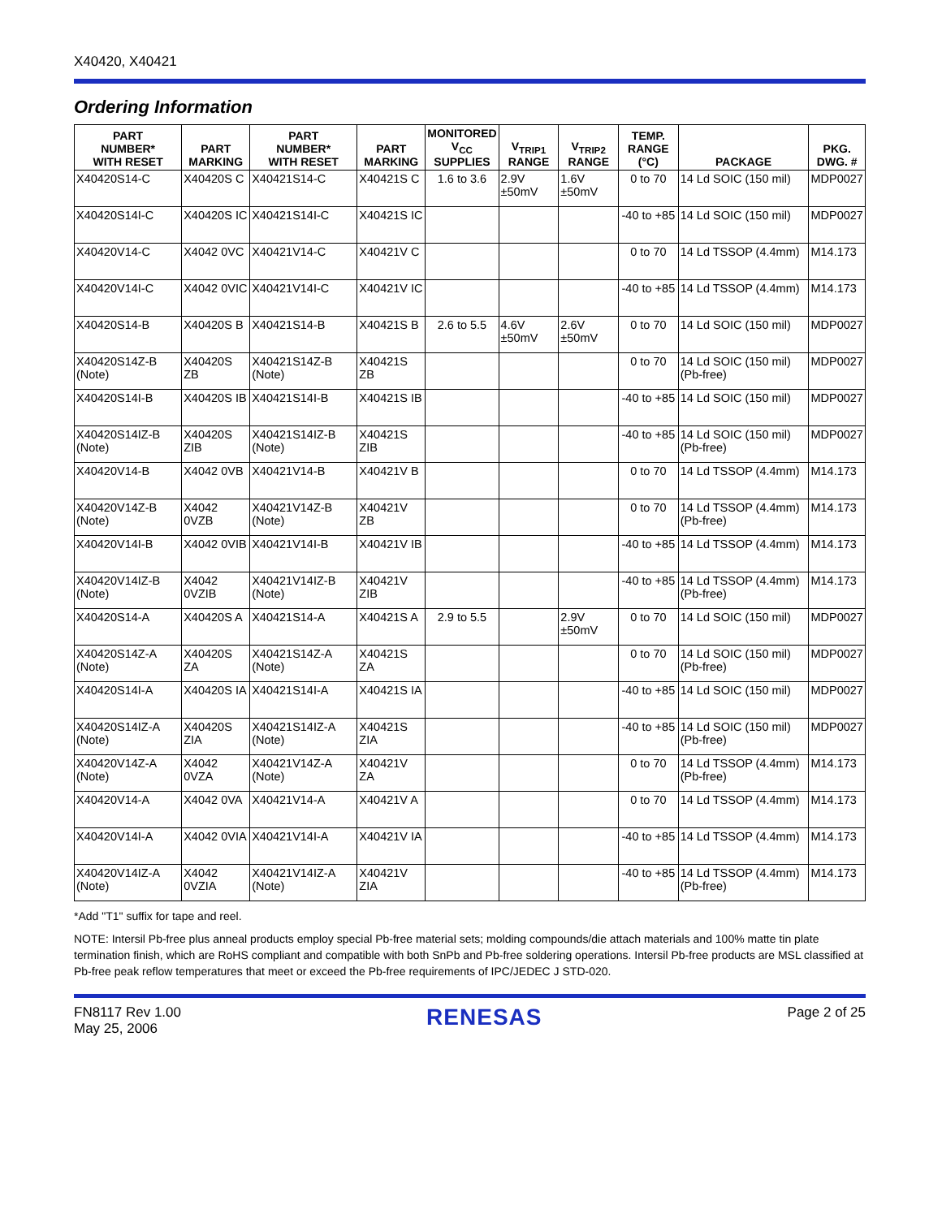X40420, X40421
Ordering Information
| PART NUMBER* WITH RESET | PART MARKING | PART NUMBER* WITH RESET | PART MARKING | MONITORED V<sub>CC</sub> SUPPLIES | V<sub>TRIP1</sub> RANGE | V<sub>TRIP2</sub> RANGE | TEMP. RANGE (°C) | PACKAGE | PKG. DWG. # |
| --- | --- | --- | --- | --- | --- | --- | --- | --- | --- |
| X40420S14-C | X40420S C | X40421S14-C | X40421S C | 1.6 to 3.6 | 2.9V ±50mV | 1.6V ±50mV | 0 to 70 | 14 Ld SOIC (150 mil) | MDP0027 |
| X40420S14I-C | X40420S IC | X40421S14I-C | X40421S IC | | | | -40 to +85 | 14 Ld SOIC (150 mil) | MDP0027 |
| X40420V14-C | X4042 0VC | X40421V14-C | X40421V C | | | | 0 to 70 | 14 Ld TSSOP (4.4mm) | M14.173 |
| X40420V14I-C | X4042 0VIC | X40421V14I-C | X40421V IC | | | | -40 to +85 | 14 Ld TSSOP (4.4mm) | M14.173 |
| X40420S14-B | X40420S B | X40421S14-B | X40421S B | 2.6 to 5.5 | 4.6V ±50mV | 2.6V ±50mV | 0 to 70 | 14 Ld SOIC (150 mil) | MDP0027 |
| X40420S14Z-B (Note) | X40420S ZB | X40421S14Z-B (Note) | X40421S ZB | | | | 0 to 70 | 14 Ld SOIC (150 mil) (Pb-free) | MDP0027 |
| X40420S14I-B | X40420S IB | X40421S14I-B | X40421S IB | | | | -40 to +85 | 14 Ld SOIC (150 mil) | MDP0027 |
| X40420S14IZ-B (Note) | X40420S ZIB | X40421S14IZ-B (Note) | X40421S ZIB | | | | -40 to +85 | 14 Ld SOIC (150 mil) (Pb-free) | MDP0027 |
| X40420V14-B | X4042 0VB | X40421V14-B | X40421V B | | | | 0 to 70 | 14 Ld TSSOP (4.4mm) | M14.173 |
| X40420V14Z-B (Note) | X4042 0VZB | X40421V14Z-B (Note) | X40421V ZB | | | | 0 to 70 | 14 Ld TSSOP (4.4mm) (Pb-free) | M14.173 |
| X40420V14I-B | X4042 0VIB | X40421V14I-B | X40421V IB | | | | -40 to +85 | 14 Ld TSSOP (4.4mm) | M14.173 |
| X40420V14IZ-B (Note) | X4042 0VZIB | X40421V14IZ-B (Note) | X40421V ZIB | | | | -40 to +85 | 14 Ld TSSOP (4.4mm) (Pb-free) | M14.173 |
| X40420S14-A | X40420S A | X40421S14-A | X40421S A | 2.9 to 5.5 | | 2.9V ±50mV | 0 to 70 | 14 Ld SOIC (150 mil) | MDP0027 |
| X40420S14Z-A (Note) | X40420S ZA | X40421S14Z-A (Note) | X40421S ZA | | | | 0 to 70 | 14 Ld SOIC (150 mil) (Pb-free) | MDP0027 |
| X40420S14I-A | X40420S IA | X40421S14I-A | X40421S IA | | | | -40 to +85 | 14 Ld SOIC (150 mil) | MDP0027 |
| X40420S14IZ-A (Note) | X40420S ZIA | X40421S14IZ-A (Note) | X40421S ZIA | | | | -40 to +85 | 14 Ld SOIC (150 mil) (Pb-free) | MDP0027 |
| X40420V14Z-A (Note) | X4042 0VZA | X40421V14Z-A (Note) | X40421V ZA | | | | 0 to 70 | 14 Ld TSSOP (4.4mm) (Pb-free) | M14.173 |
| X40420V14-A | X4042 0VA | X40421V14-A | X40421V A | | | | 0 to 70 | 14 Ld TSSOP (4.4mm) | M14.173 |
| X40420V14I-A | X4042 0VIA | X40421V14I-A | X40421V IA | | | | -40 to +85 | 14 Ld TSSOP (4.4mm) | M14.173 |
| X40420V14IZ-A (Note) | X4042 0VZIA | X40421V14IZ-A (Note) | X40421V ZIA | | | | -40 to +85 | 14 Ld TSSOP (4.4mm) (Pb-free) | M14.173 |
*Add "T1" suffix for tape and reel.
NOTE: Intersil Pb-free plus anneal products employ special Pb-free material sets; molding compounds/die attach materials and 100% matte tin plate termination finish, which are RoHS compliant and compatible with both SnPb and Pb-free soldering operations. Intersil Pb-free products are MSL classified at Pb-free peak reflow temperatures that meet or exceed the Pb-free requirements of IPC/JEDEC J STD-020.
FN8117 Rev 1.00
May 25, 2006
RENESAS
Page 2 of 25